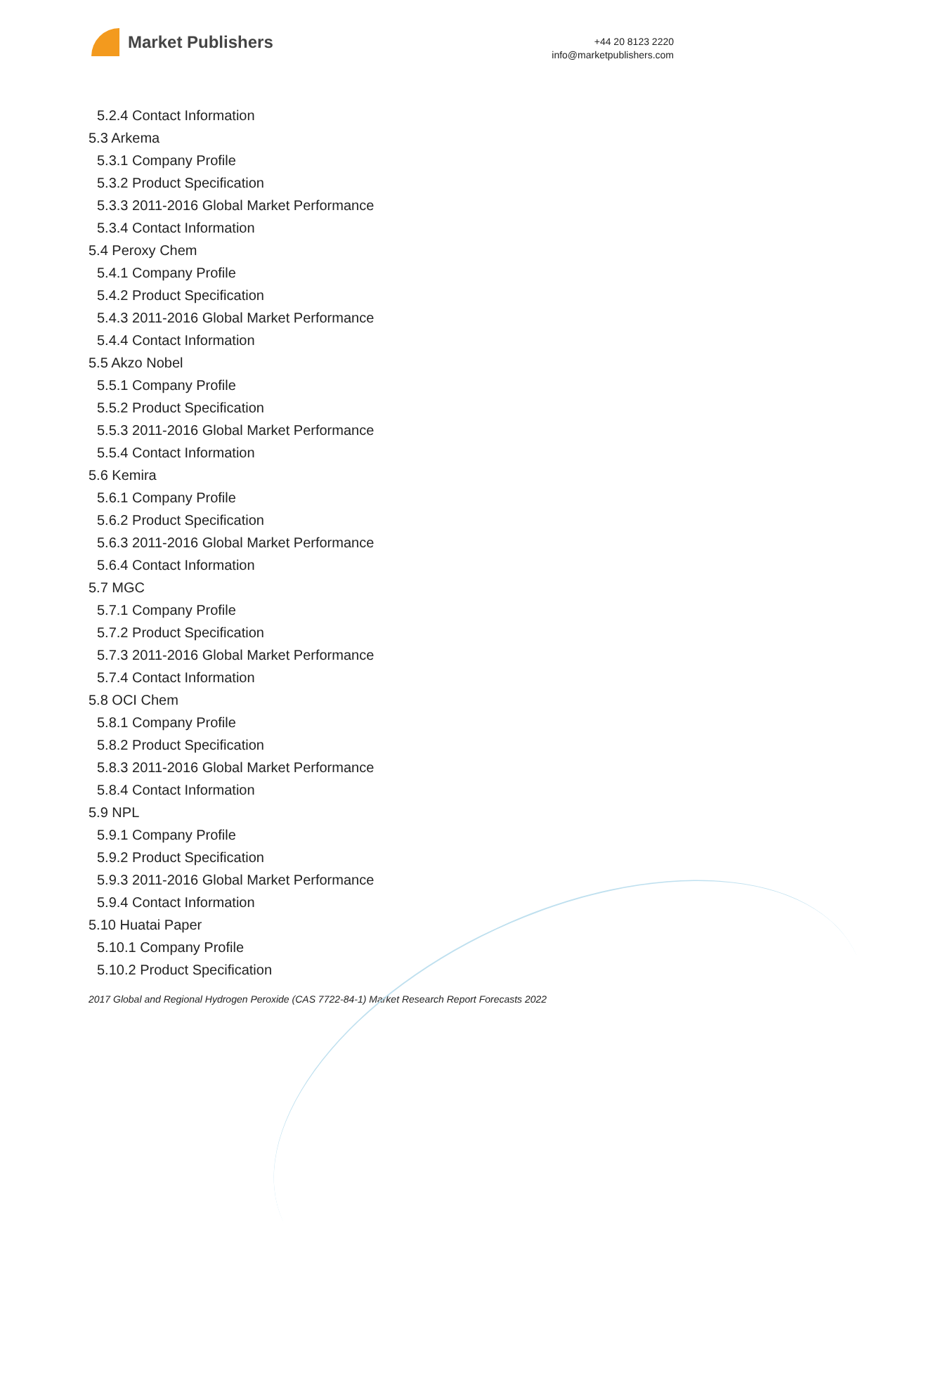Market Publishers
+44 20 8123 2220
info@marketpublishers.com
5.2.4 Contact Information
5.3 Arkema
5.3.1 Company Profile
5.3.2 Product Specification
5.3.3 2011-2016 Global Market Performance
5.3.4 Contact Information
5.4 Peroxy Chem
5.4.1 Company Profile
5.4.2 Product Specification
5.4.3 2011-2016 Global Market Performance
5.4.4 Contact Information
5.5 Akzo Nobel
5.5.1 Company Profile
5.5.2 Product Specification
5.5.3 2011-2016 Global Market Performance
5.5.4 Contact Information
5.6 Kemira
5.6.1 Company Profile
5.6.2 Product Specification
5.6.3 2011-2016 Global Market Performance
5.6.4 Contact Information
5.7 MGC
5.7.1 Company Profile
5.7.2 Product Specification
5.7.3 2011-2016 Global Market Performance
5.7.4 Contact Information
5.8 OCI Chem
5.8.1 Company Profile
5.8.2 Product Specification
5.8.3 2011-2016 Global Market Performance
5.8.4 Contact Information
5.9 NPL
5.9.1 Company Profile
5.9.2 Product Specification
5.9.3 2011-2016 Global Market Performance
5.9.4 Contact Information
5.10 Huatai Paper
5.10.1 Company Profile
5.10.2 Product Specification
2017 Global and Regional Hydrogen Peroxide (CAS 7722-84-1) Market Research Report Forecasts 2022